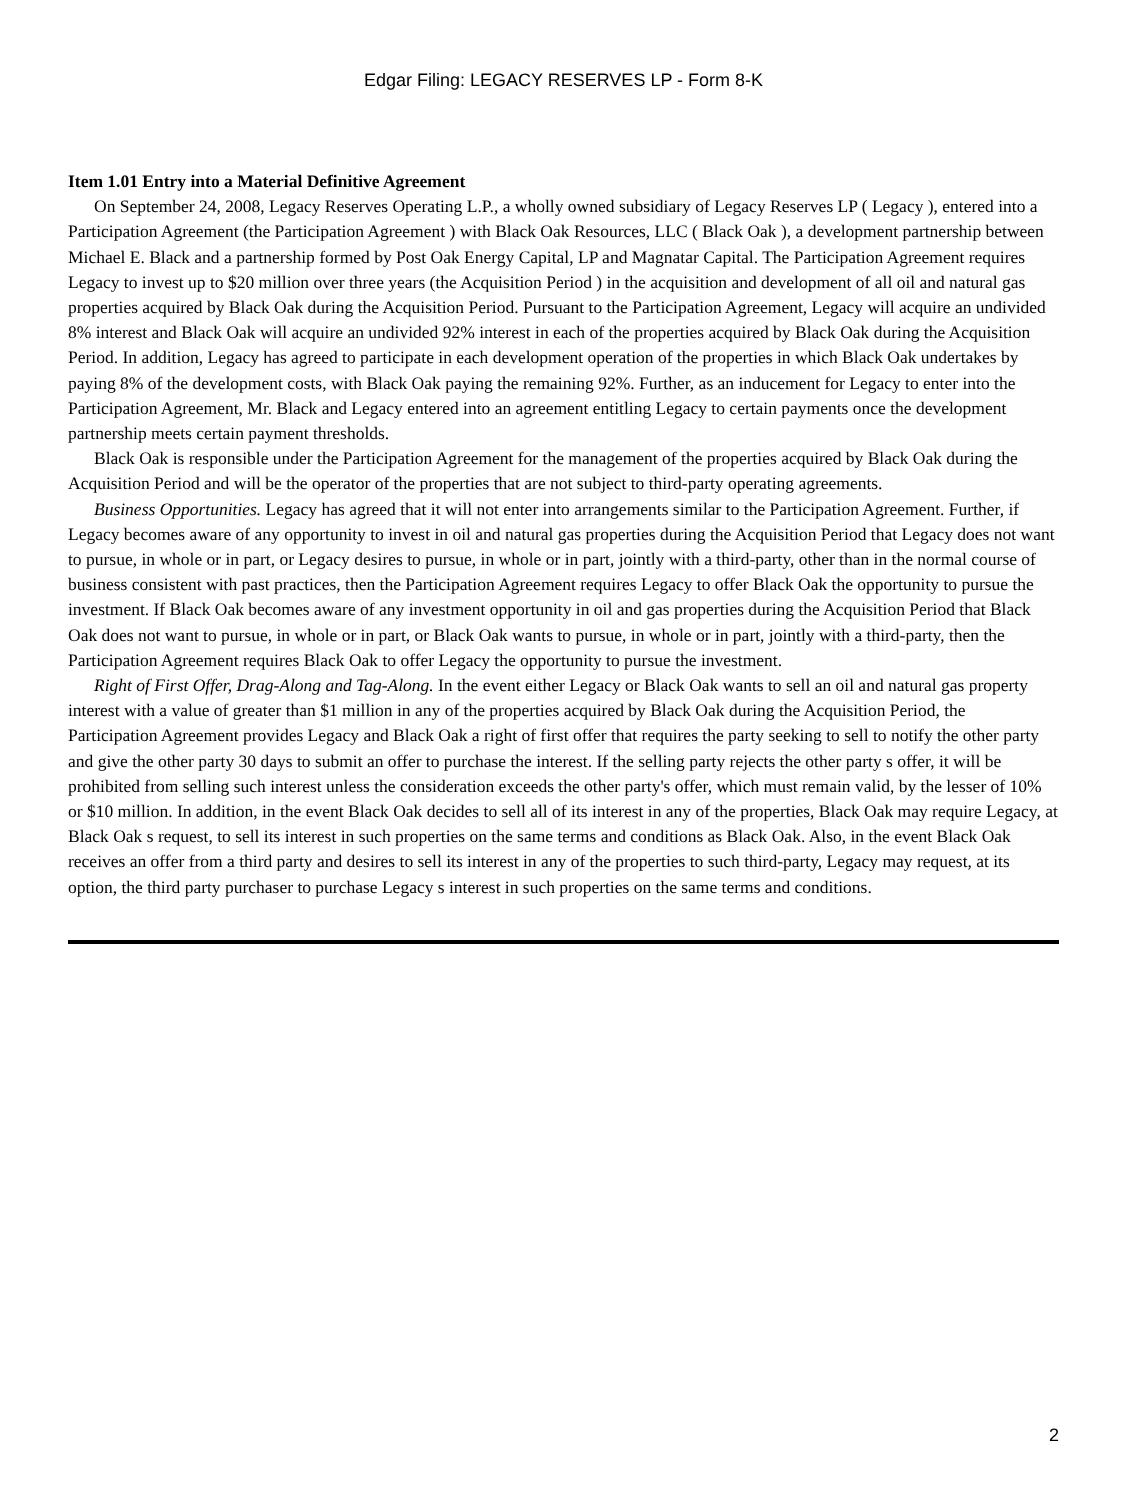Edgar Filing: LEGACY RESERVES LP - Form 8-K
Item 1.01 Entry into a Material Definitive Agreement
On September 24, 2008, Legacy Reserves Operating L.P., a wholly owned subsidiary of Legacy Reserves LP ( Legacy ), entered into a Participation Agreement (the Participation Agreement ) with Black Oak Resources, LLC ( Black Oak ), a development partnership between Michael E. Black and a partnership formed by Post Oak Energy Capital, LP and Magnatar Capital. The Participation Agreement requires Legacy to invest up to $20 million over three years (the Acquisition Period ) in the acquisition and development of all oil and natural gas properties acquired by Black Oak during the Acquisition Period. Pursuant to the Participation Agreement, Legacy will acquire an undivided 8% interest and Black Oak will acquire an undivided 92% interest in each of the properties acquired by Black Oak during the Acquisition Period. In addition, Legacy has agreed to participate in each development operation of the properties in which Black Oak undertakes by paying 8% of the development costs, with Black Oak paying the remaining 92%. Further, as an inducement for Legacy to enter into the Participation Agreement, Mr. Black and Legacy entered into an agreement entitling Legacy to certain payments once the development partnership meets certain payment thresholds.
Black Oak is responsible under the Participation Agreement for the management of the properties acquired by Black Oak during the Acquisition Period and will be the operator of the properties that are not subject to third-party operating agreements.
Business Opportunities. Legacy has agreed that it will not enter into arrangements similar to the Participation Agreement. Further, if Legacy becomes aware of any opportunity to invest in oil and natural gas properties during the Acquisition Period that Legacy does not want to pursue, in whole or in part, or Legacy desires to pursue, in whole or in part, jointly with a third-party, other than in the normal course of business consistent with past practices, then the Participation Agreement requires Legacy to offer Black Oak the opportunity to pursue the investment. If Black Oak becomes aware of any investment opportunity in oil and gas properties during the Acquisition Period that Black Oak does not want to pursue, in whole or in part, or Black Oak wants to pursue, in whole or in part, jointly with a third-party, then the Participation Agreement requires Black Oak to offer Legacy the opportunity to pursue the investment.
Right of First Offer, Drag-Along and Tag-Along. In the event either Legacy or Black Oak wants to sell an oil and natural gas property interest with a value of greater than $1 million in any of the properties acquired by Black Oak during the Acquisition Period, the Participation Agreement provides Legacy and Black Oak a right of first offer that requires the party seeking to sell to notify the other party and give the other party 30 days to submit an offer to purchase the interest. If the selling party rejects the other party s offer, it will be prohibited from selling such interest unless the consideration exceeds the other party's offer, which must remain valid, by the lesser of 10% or $10 million. In addition, in the event Black Oak decides to sell all of its interest in any of the properties, Black Oak may require Legacy, at Black Oak s request, to sell its interest in such properties on the same terms and conditions as Black Oak. Also, in the event Black Oak receives an offer from a third party and desires to sell its interest in any of the properties to such third-party, Legacy may request, at its option, the third party purchaser to purchase Legacy s interest in such properties on the same terms and conditions.
2